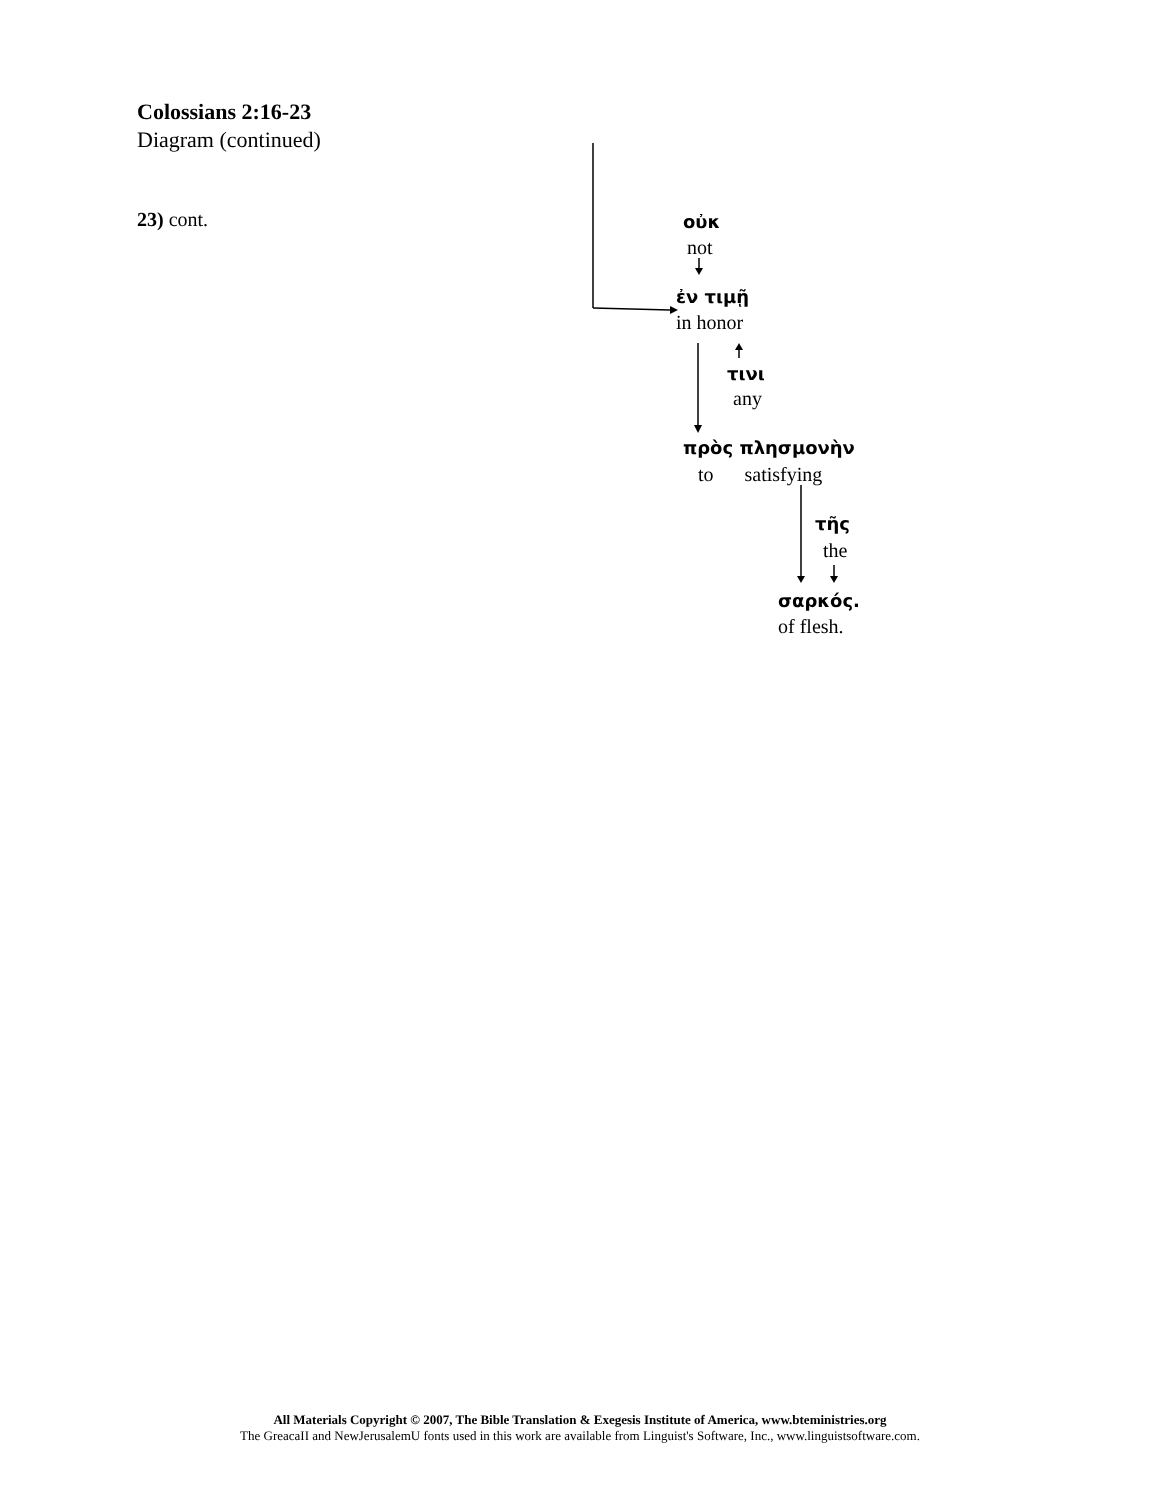Colossians 2:16-23
Diagram (continued)
23) cont. οὐκ
not
ἐν τιμῇ
in honor
τινι
any
πρὸς πλησμονὴν
to satisfying
τῆς
the
σαρκός.
of flesh.
All Materials Copyright © 2007, The Bible Translation & Exegesis Institute of America, www.bteministries.org
The GreacaII and NewJerusalemU fonts used in this work are available from Linguist's Software, Inc., www.linguistsoftware.com.